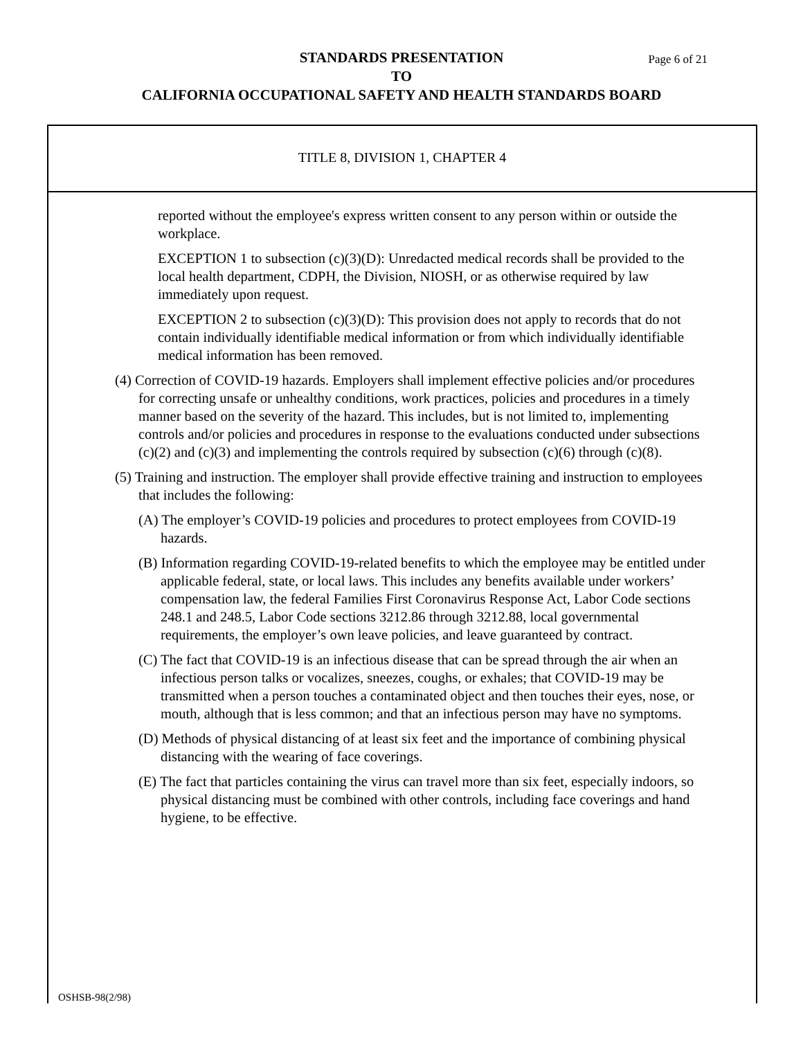STANDARDS PRESENTATION Page 6 of 21
TO
CALIFORNIA OCCUPATIONAL SAFETY AND HEALTH STANDARDS BOARD
TITLE 8, DIVISION 1, CHAPTER 4
reported without the employee's express written consent to any person within or outside the workplace.
EXCEPTION 1 to subsection (c)(3)(D): Unredacted medical records shall be provided to the local health department, CDPH, the Division, NIOSH, or as otherwise required by law immediately upon request.
EXCEPTION 2 to subsection (c)(3)(D): This provision does not apply to records that do not contain individually identifiable medical information or from which individually identifiable medical information has been removed.
(4) Correction of COVID-19 hazards. Employers shall implement effective policies and/or procedures for correcting unsafe or unhealthy conditions, work practices, policies and procedures in a timely manner based on the severity of the hazard. This includes, but is not limited to, implementing controls and/or policies and procedures in response to the evaluations conducted under subsections (c)(2) and (c)(3) and implementing the controls required by subsection (c)(6) through (c)(8).
(5) Training and instruction. The employer shall provide effective training and instruction to employees that includes the following:
(A) The employer’s COVID-19 policies and procedures to protect employees from COVID-19 hazards.
(B) Information regarding COVID-19-related benefits to which the employee may be entitled under applicable federal, state, or local laws. This includes any benefits available under workers’ compensation law, the federal Families First Coronavirus Response Act, Labor Code sections 248.1 and 248.5, Labor Code sections 3212.86 through 3212.88, local governmental requirements, the employer’s own leave policies, and leave guaranteed by contract.
(C) The fact that COVID-19 is an infectious disease that can be spread through the air when an infectious person talks or vocalizes, sneezes, coughs, or exhales; that COVID-19 may be transmitted when a person touches a contaminated object and then touches their eyes, nose, or mouth, although that is less common; and that an infectious person may have no symptoms.
(D) Methods of physical distancing of at least six feet and the importance of combining physical distancing with the wearing of face coverings.
(E) The fact that particles containing the virus can travel more than six feet, especially indoors, so physical distancing must be combined with other controls, including face coverings and hand hygiene, to be effective.
OSHSB-98(2/98)